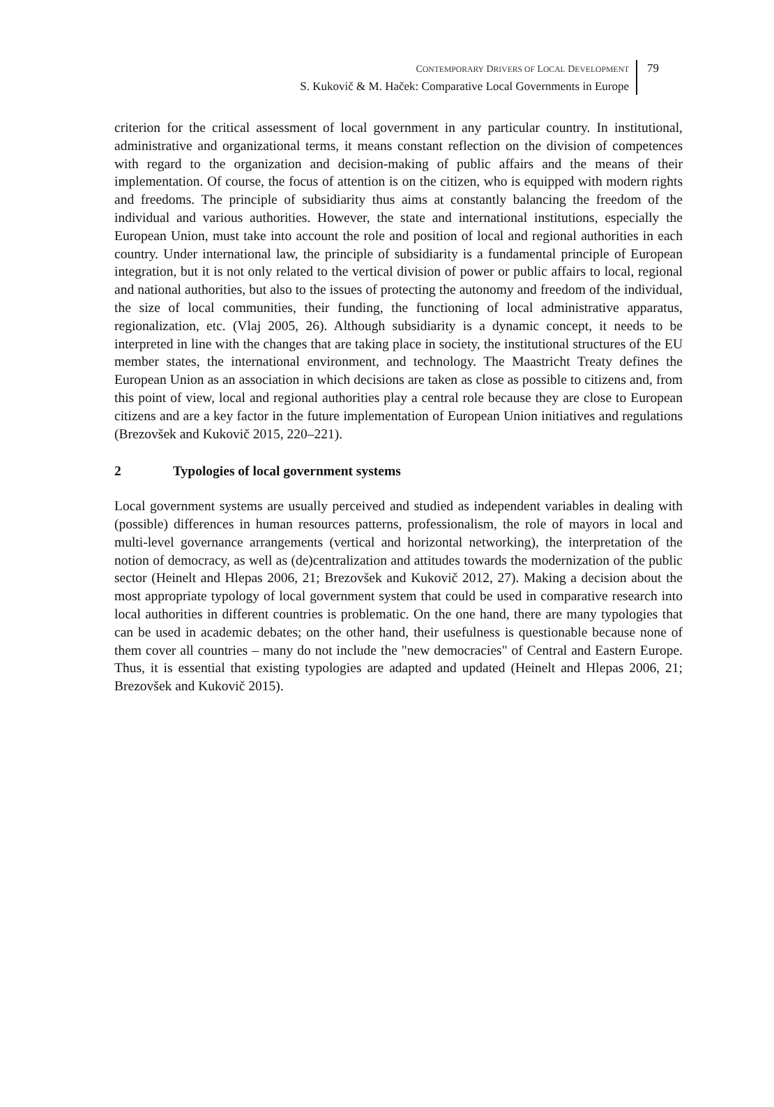CONTEMPORARY DRIVERS OF LOCAL DEVELOPMENT
S. Kukovič & M. Haček: Comparative Local Governments in Europe
79
criterion for the critical assessment of local government in any particular country. In institutional, administrative and organizational terms, it means constant reflection on the division of competences with regard to the organization and decision-making of public affairs and the means of their implementation. Of course, the focus of attention is on the citizen, who is equipped with modern rights and freedoms. The principle of subsidiarity thus aims at constantly balancing the freedom of the individual and various authorities. However, the state and international institutions, especially the European Union, must take into account the role and position of local and regional authorities in each country. Under international law, the principle of subsidiarity is a fundamental principle of European integration, but it is not only related to the vertical division of power or public affairs to local, regional and national authorities, but also to the issues of protecting the autonomy and freedom of the individual, the size of local communities, their funding, the functioning of local administrative apparatus, regionalization, etc. (Vlaj 2005, 26). Although subsidiarity is a dynamic concept, it needs to be interpreted in line with the changes that are taking place in society, the institutional structures of the EU member states, the international environment, and technology. The Maastricht Treaty defines the European Union as an association in which decisions are taken as close as possible to citizens and, from this point of view, local and regional authorities play a central role because they are close to European citizens and are a key factor in the future implementation of European Union initiatives and regulations (Brezovšek and Kukovič 2015, 220–221).
2 Typologies of local government systems
Local government systems are usually perceived and studied as independent variables in dealing with (possible) differences in human resources patterns, professionalism, the role of mayors in local and multi-level governance arrangements (vertical and horizontal networking), the interpretation of the notion of democracy, as well as (de)centralization and attitudes towards the modernization of the public sector (Heinelt and Hlepas 2006, 21; Brezovšek and Kukovič 2012, 27). Making a decision about the most appropriate typology of local government system that could be used in comparative research into local authorities in different countries is problematic. On the one hand, there are many typologies that can be used in academic debates; on the other hand, their usefulness is questionable because none of them cover all countries – many do not include the "new democracies" of Central and Eastern Europe. Thus, it is essential that existing typologies are adapted and updated (Heinelt and Hlepas 2006, 21; Brezovšek and Kukovič 2015).